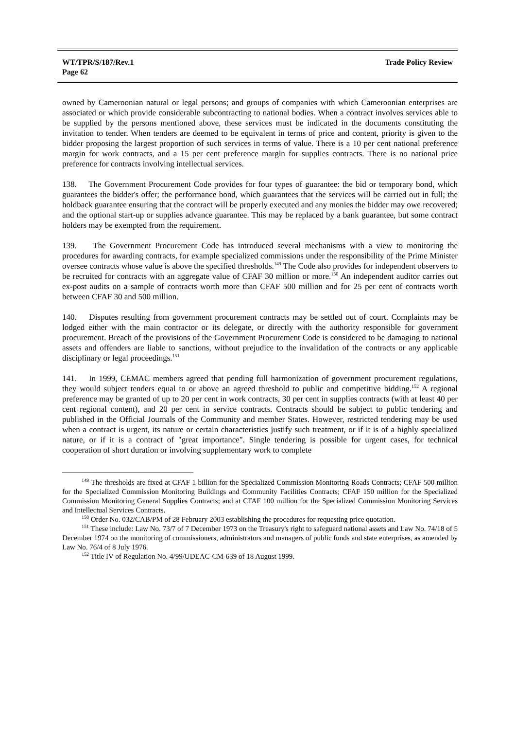WT/TPR/S/187/Rev.1
Page 62
Trade Policy Review
owned by Cameroonian natural or legal persons; and groups of companies with which Cameroonian enterprises are associated or which provide considerable subcontracting to national bodies. When a contract involves services able to be supplied by the persons mentioned above, these services must be indicated in the documents constituting the invitation to tender. When tenders are deemed to be equivalent in terms of price and content, priority is given to the bidder proposing the largest proportion of such services in terms of value. There is a 10 per cent national preference margin for work contracts, and a 15 per cent preference margin for supplies contracts. There is no national price preference for contracts involving intellectual services.
138. The Government Procurement Code provides for four types of guarantee: the bid or temporary bond, which guarantees the bidder's offer; the performance bond, which guarantees that the services will be carried out in full; the holdback guarantee ensuring that the contract will be properly executed and any monies the bidder may owe recovered; and the optional start-up or supplies advance guarantee. This may be replaced by a bank guarantee, but some contract holders may be exempted from the requirement.
139. The Government Procurement Code has introduced several mechanisms with a view to monitoring the procedures for awarding contracts, for example specialized commissions under the responsibility of the Prime Minister oversee contracts whose value is above the specified thresholds.<sup>149</sup> The Code also provides for independent observers to be recruited for contracts with an aggregate value of CFAF 30 million or more.<sup>150</sup> An independent auditor carries out ex-post audits on a sample of contracts worth more than CFAF 500 million and for 25 per cent of contracts worth between CFAF 30 and 500 million.
140. Disputes resulting from government procurement contracts may be settled out of court. Complaints may be lodged either with the main contractor or its delegate, or directly with the authority responsible for government procurement. Breach of the provisions of the Government Procurement Code is considered to be damaging to national assets and offenders are liable to sanctions, without prejudice to the invalidation of the contracts or any applicable disciplinary or legal proceedings.<sup>151</sup>
141. In 1999, CEMAC members agreed that pending full harmonization of government procurement regulations, they would subject tenders equal to or above an agreed threshold to public and competitive bidding.<sup>152</sup> A regional preference may be granted of up to 20 per cent in work contracts, 30 per cent in supplies contracts (with at least 40 per cent regional content), and 20 per cent in service contracts. Contracts should be subject to public tendering and published in the Official Journals of the Community and member States. However, restricted tendering may be used when a contract is urgent, its nature or certain characteristics justify such treatment, or if it is of a highly specialized nature, or if it is a contract of "great importance". Single tendering is possible for urgent cases, for technical cooperation of short duration or involving supplementary work to complete
<sup>149</sup> The thresholds are fixed at CFAF 1 billion for the Specialized Commission Monitoring Roads Contracts; CFAF 500 million for the Specialized Commission Monitoring Buildings and Community Facilities Contracts; CFAF 150 million for the Specialized Commission Monitoring General Supplies Contracts; and at CFAF 100 million for the Specialized Commission Monitoring Services and Intellectual Services Contracts.
<sup>150</sup> Order No. 032/CAB/PM of 28 February 2003 establishing the procedures for requesting price quotation.
<sup>151</sup> These include: Law No. 73/7 of 7 December 1973 on the Treasury's right to safeguard national assets and Law No. 74/18 of 5 December 1974 on the monitoring of commissioners, administrators and managers of public funds and state enterprises, as amended by Law No. 76/4 of 8 July 1976.
<sup>152</sup> Title IV of Regulation No. 4/99/UDEAC-CM-639 of 18 August 1999.